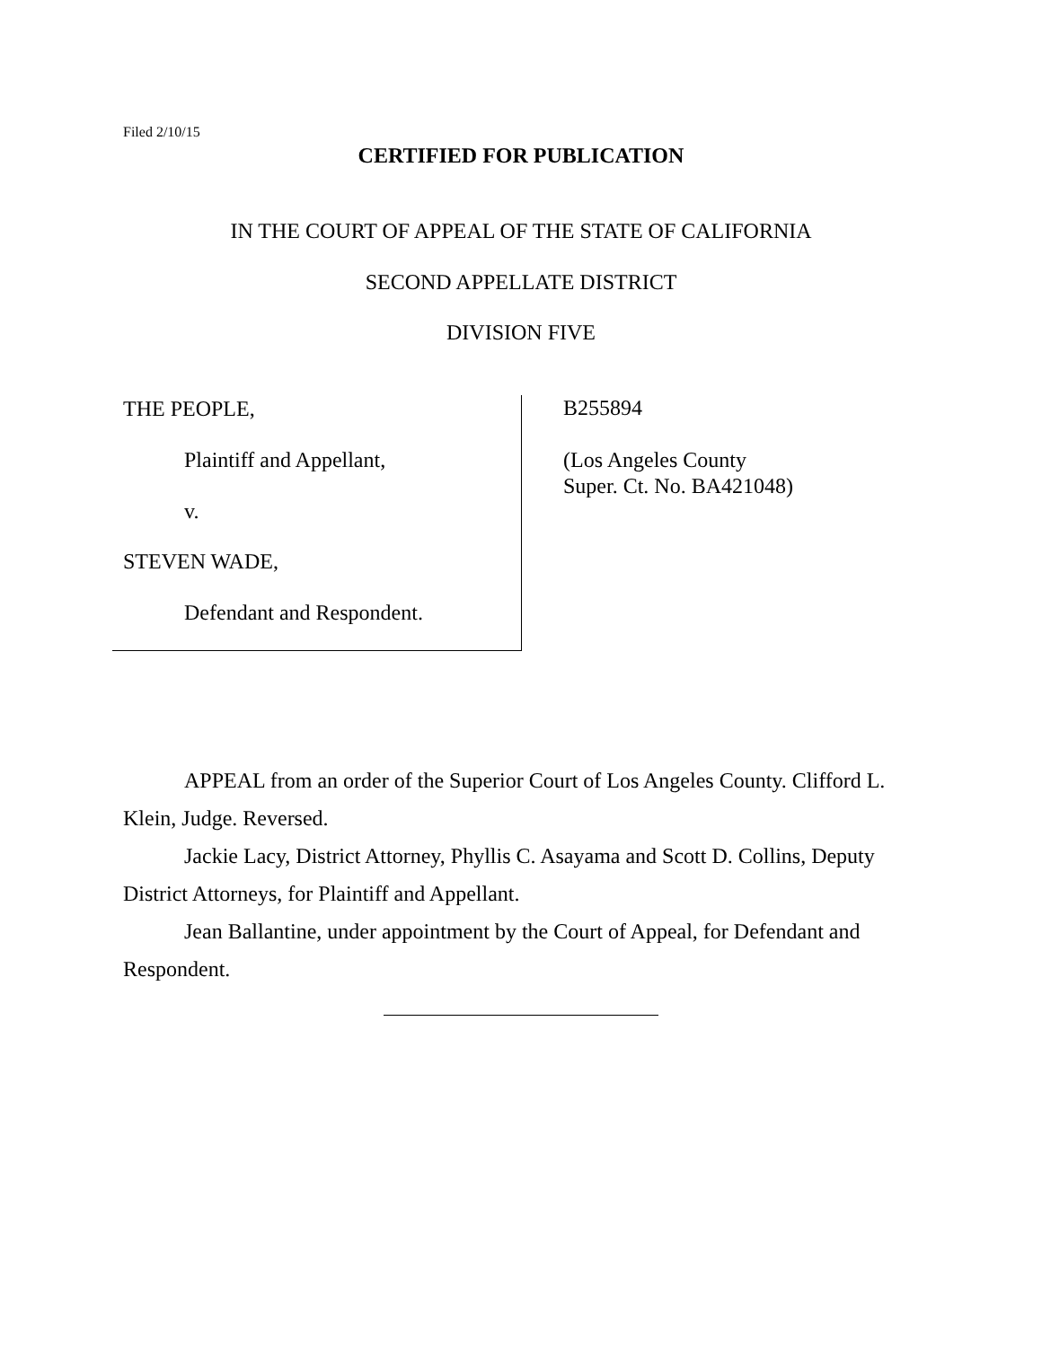Filed 2/10/15
CERTIFIED FOR PUBLICATION
IN THE COURT OF APPEAL OF THE STATE OF CALIFORNIA
SECOND APPELLATE DISTRICT
DIVISION FIVE
THE PEOPLE,
Plaintiff and Appellant,
v.
STEVEN WADE,
Defendant and Respondent.
B255894
(Los Angeles County
Super. Ct. No. BA421048)
APPEAL from an order of the Superior Court of Los Angeles County. Clifford L. Klein, Judge. Reversed.
Jackie Lacy, District Attorney, Phyllis C. Asayama and Scott D. Collins, Deputy District Attorneys, for Plaintiff and Appellant.
Jean Ballantine, under appointment by the Court of Appeal, for Defendant and Respondent.